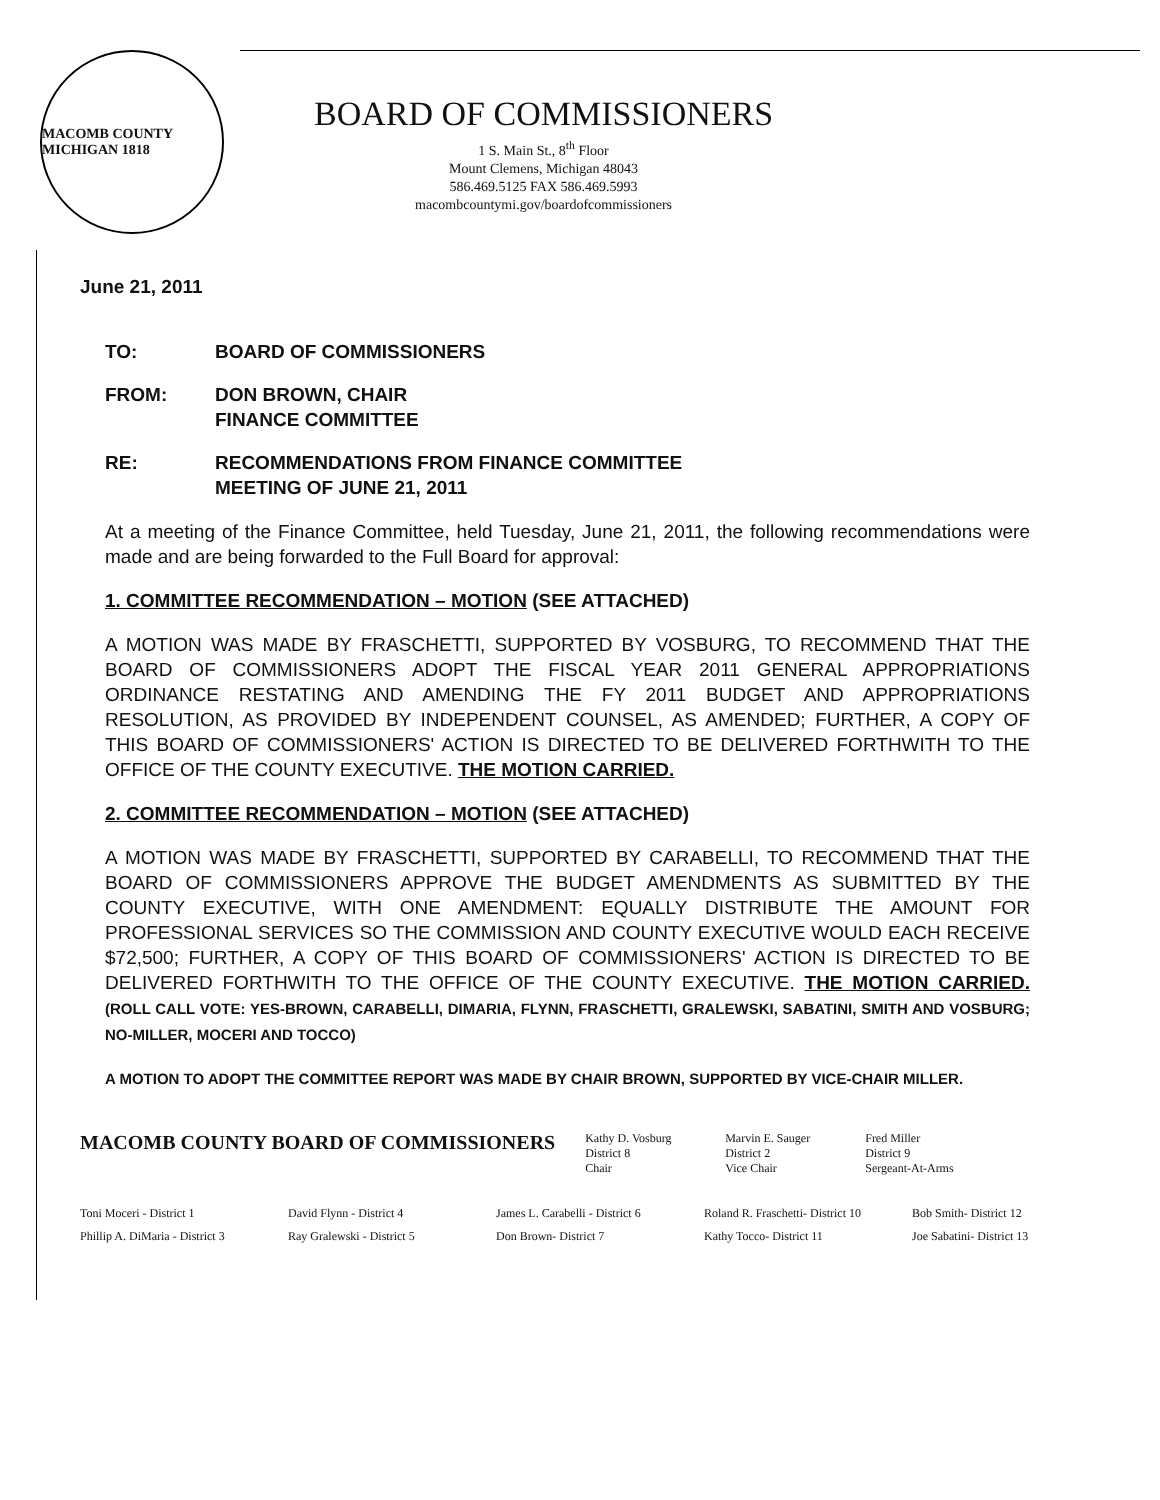MACOMB COUNTY MICHIGAN 1818
BOARD OF COMMISSIONERS
1 S. Main St., 8<sup>th</sup> Floor
Mount Clemens, Michigan 48043
586.469.5125 FAX 586.469.5993
macombcountymi.gov/boardofcommissioners
June 21, 2011
TO: BOARD OF COMMISSIONERS
FROM: DON BROWN, CHAIR
FINANCE COMMITTEE
RE: RECOMMENDATIONS FROM FINANCE COMMITTEE
MEETING OF JUNE 21, 2011
At a meeting of the Finance Committee, held Tuesday, June 21, 2011, the following recommendations were made and are being forwarded to the Full Board for approval:
1. COMMITTEE RECOMMENDATION – MOTION (SEE ATTACHED)
A MOTION WAS MADE BY FRASCHETTI, SUPPORTED BY VOSBURG, TO RECOMMEND THAT THE BOARD OF COMMISSIONERS ADOPT THE FISCAL YEAR 2011 GENERAL APPROPRIATIONS ORDINANCE RESTATING AND AMENDING THE FY 2011 BUDGET AND APPROPRIATIONS RESOLUTION, AS PROVIDED BY INDEPENDENT COUNSEL, AS AMENDED; FURTHER, A COPY OF THIS BOARD OF COMMISSIONERS' ACTION IS DIRECTED TO BE DELIVERED FORTHWITH TO THE OFFICE OF THE COUNTY EXECUTIVE. THE MOTION CARRIED.
2. COMMITTEE RECOMMENDATION – MOTION (SEE ATTACHED)
A MOTION WAS MADE BY FRASCHETTI, SUPPORTED BY CARABELLI, TO RECOMMEND THAT THE BOARD OF COMMISSIONERS APPROVE THE BUDGET AMENDMENTS AS SUBMITTED BY THE COUNTY EXECUTIVE, WITH ONE AMENDMENT: EQUALLY DISTRIBUTE THE AMOUNT FOR PROFESSIONAL SERVICES SO THE COMMISSION AND COUNTY EXECUTIVE WOULD EACH RECEIVE $72,500; FURTHER, A COPY OF THIS BOARD OF COMMISSIONERS' ACTION IS DIRECTED TO BE DELIVERED FORTHWITH TO THE OFFICE OF THE COUNTY EXECUTIVE. THE MOTION CARRIED. (ROLL CALL VOTE: YES-BROWN, CARABELLI, DIMARIA, FLYNN, FRASCHETTI, GRALEWSKI, SABATINI, SMITH AND VOSBURG; NO-MILLER, MOCERI AND TOCCO)
A MOTION TO ADOPT THE COMMITTEE REPORT WAS MADE BY CHAIR BROWN, SUPPORTED BY VICE-CHAIR MILLER.
MACOMB COUNTY BOARD OF COMMISSIONERS
Kathy D. Vosburg
District 8
Chair
Marvin E. Sauger
District 2
Vice Chair
Fred Miller
District 9
Sergeant-At-Arms
Toni Moceri - District 1 David Flynn - District 4 James L. Carabelli - District 6 Roland R. Fraschetti- District 10 Bob Smith- District 12 Phillip A. DiMaria - District 3 Ray Gralewski - District 5 Don Brown- District 7 Kathy Tocco- District 11 Joe Sabatini- District 13